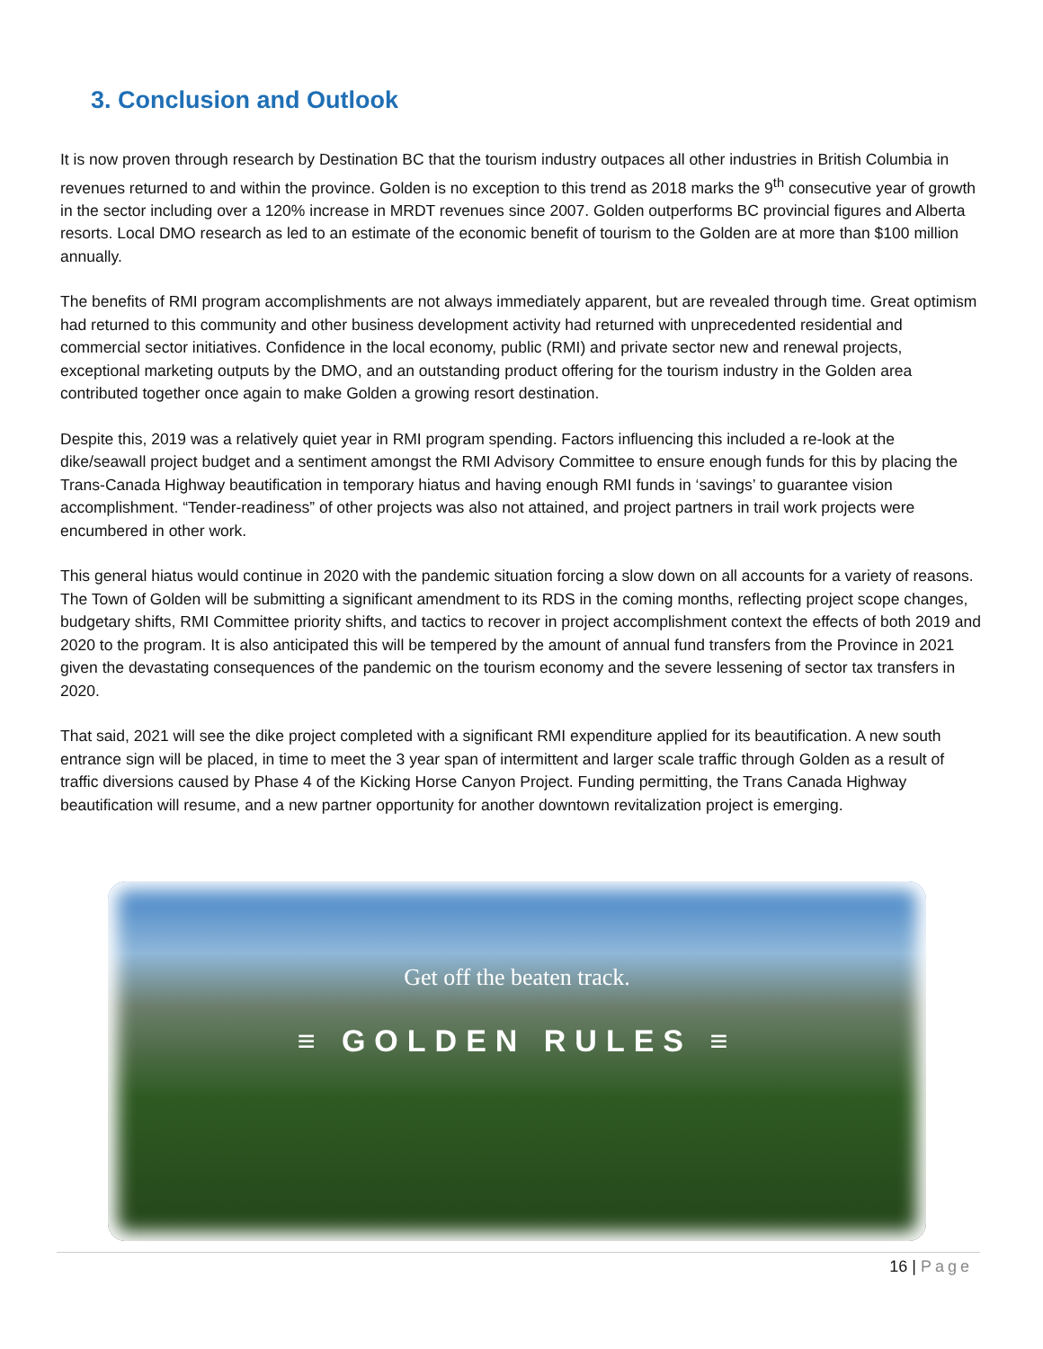3. Conclusion and Outlook
It is now proven through research by Destination BC that the tourism industry outpaces all other industries in British Columbia in revenues returned to and within the province. Golden is no exception to this trend as 2018 marks the 9<sup>th</sup> consecutive year of growth in the sector including over a 120% increase in MRDT revenues since 2007. Golden outperforms BC provincial figures and Alberta resorts. Local DMO research as led to an estimate of the economic benefit of tourism to the Golden are at more than $100 million annually.
The benefits of RMI program accomplishments are not always immediately apparent, but are revealed through time. Great optimism had returned to this community and other business development activity had returned with unprecedented residential and commercial sector initiatives. Confidence in the local economy, public (RMI) and private sector new and renewal projects, exceptional marketing outputs by the DMO, and an outstanding product offering for the tourism industry in the Golden area contributed together once again to make Golden a growing resort destination.
Despite this, 2019 was a relatively quiet year in RMI program spending. Factors influencing this included a re-look at the dike/seawall project budget and a sentiment amongst the RMI Advisory Committee to ensure enough funds for this by placing the Trans-Canada Highway beautification in temporary hiatus and having enough RMI funds in ‘savings’ to guarantee vision accomplishment. “Tender-readiness” of other projects was also not attained, and project partners in trail work projects were encumbered in other work.
This general hiatus would continue in 2020 with the pandemic situation forcing a slow down on all accounts for a variety of reasons. The Town of Golden will be submitting a significant amendment to its RDS in the coming months, reflecting project scope changes, budgetary shifts, RMI Committee priority shifts, and tactics to recover in project accomplishment context the effects of both 2019 and 2020 to the program. It is also anticipated this will be tempered by the amount of annual fund transfers from the Province in 2021 given the devastating consequences of the pandemic on the tourism economy and the severe lessening of sector tax transfers in 2020.
That said, 2021 will see the dike project completed with a significant RMI expenditure applied for its beautification. A new south entrance sign will be placed, in time to meet the 3 year span of intermittent and larger scale traffic through Golden as a result of traffic diversions caused by Phase 4 of the Kicking Horse Canyon Project. Funding permitting, the Trans Canada Highway beautification will resume, and a new partner opportunity for another downtown revitalization project is emerging.
Get off the beaten track.
≡ GOLDEN RULES ≡
16 | Page